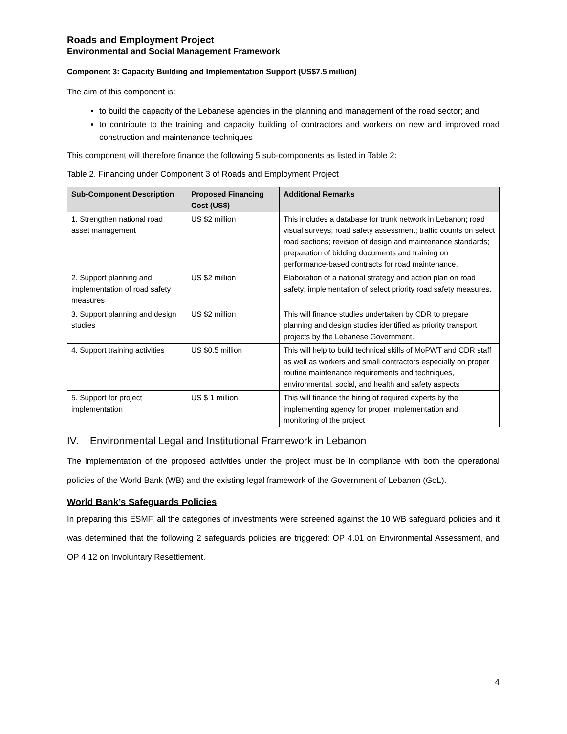Roads and Employment Project
Environmental and Social Management Framework
Component 3: Capacity Building and Implementation Support (US$7.5 million)
The aim of this component is:
to build the capacity of the Lebanese agencies in the planning and management of the road sector; and
to contribute to the training and capacity building of contractors and workers on new and improved road construction and maintenance techniques
This component will therefore finance the following 5 sub-components as listed in Table 2:
Table 2. Financing under Component 3 of Roads and Employment Project
| Sub-Component Description | Proposed Financing Cost (US$) | Additional Remarks |
| --- | --- | --- |
| 1. Strengthen national road asset management | US $2 million | This includes a database for trunk network in Lebanon; road visual surveys; road safety assessment; traffic counts on select road sections; revision of design and maintenance standards; preparation of bidding documents and training on performance-based contracts for road maintenance. |
| 2. Support planning and implementation of road safety measures | US $2 million | Elaboration of a national strategy and action plan on road safety; implementation of select priority road safety measures. |
| 3. Support planning and design studies | US $2 million | This will finance studies undertaken by CDR to prepare planning and design studies identified as priority transport projects by the Lebanese Government. |
| 4. Support training activities | US $0.5 million | This will help to build technical skills of MoPWT and CDR staff as well as workers and small contractors especially on proper routine maintenance requirements and techniques, environmental, social, and health and safety aspects |
| 5. Support for project implementation | US $ 1 million | This will finance the hiring of required experts by the implementing agency for proper implementation and monitoring of the project |
IV. Environmental Legal and Institutional Framework in Lebanon
The implementation of the proposed activities under the project must be in compliance with both the operational policies of the World Bank (WB) and the existing legal framework of the Government of Lebanon (GoL).
World Bank’s Safeguards Policies
In preparing this ESMF, all the categories of investments were screened against the 10 WB safeguard policies and it was determined that the following 2 safeguards policies are triggered: OP 4.01 on Environmental Assessment, and OP 4.12 on Involuntary Resettlement.
4